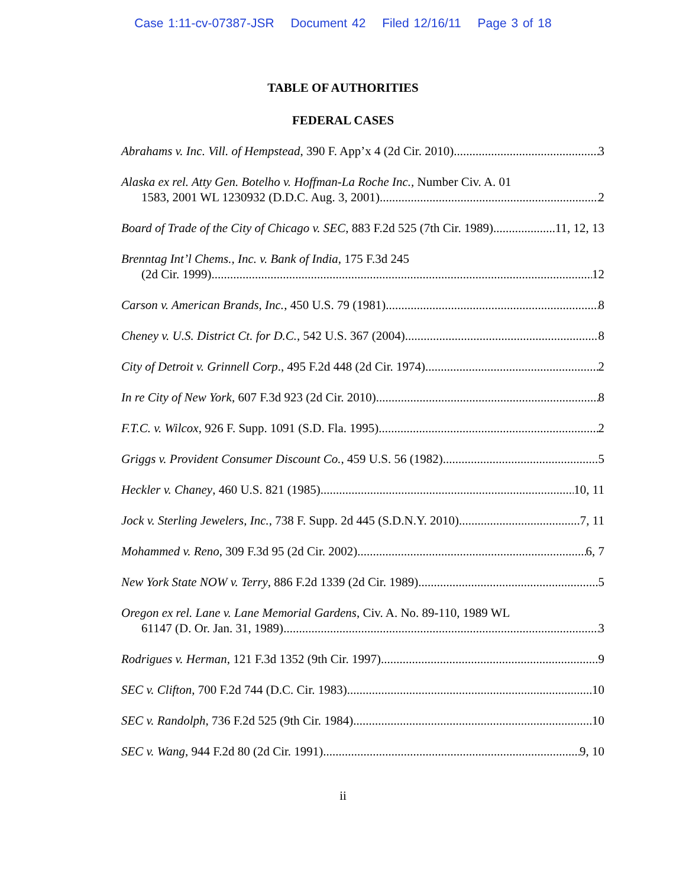Case 1:11-cv-07387-JSR Document 42 Filed 12/16/11 Page 3 of 18
TABLE OF AUTHORITIES
FEDERAL CASES
Abrahams v. Inc. Vill. of Hempstead, 390 F. App’x 4 (2d Cir. 2010) 3
Alaska ex rel. Atty Gen. Botelho v. Hoffman-La Roche Inc., Number Civ. A. 01
1583, 2001 WL 1230932 (D.D.C. Aug. 3, 2001) 2
Board of Trade of the City of Chicago v. SEC, 883 F.2d 525 (7th Cir. 1989) 11, 12, 13
Brenntag Int’l Chems., Inc. v. Bank of India, 175 F.3d 245
(2d Cir. 1999) 12
Carson v. American Brands, Inc., 450 U.S. 79 (1981) 8
Cheney v. U.S. District Ct. for D.C., 542 U.S. 367 (2004) 8
City of Detroit v. Grinnell Corp., 495 F.2d 448 (2d Cir. 1974) 2
In re City of New York, 607 F.3d 923 (2d Cir. 2010) 8
F.T.C. v. Wilcox, 926 F. Supp. 1091 (S.D. Fla. 1995) 2
Griggs v. Provident Consumer Discount Co., 459 U.S. 56 (1982) 5
Heckler v. Chaney, 460 U.S. 821 (1985) 10, 11
Jock v. Sterling Jewelers, Inc., 738 F. Supp. 2d 445 (S.D.N.Y. 2010) 7, 11
Mohammed v. Reno, 309 F.3d 95 (2d Cir. 2002) 6, 7
New York State NOW v. Terry, 886 F.2d 1339 (2d Cir. 1989) 5
Oregon ex rel. Lane v. Lane Memorial Gardens, Civ. A. No. 89-110, 1989 WL
61147 (D. Or. Jan. 31, 1989) 3
Rodrigues v. Herman, 121 F.3d 1352 (9th Cir. 1997) 9
SEC v. Clifton, 700 F.2d 744 (D.C. Cir. 1983) 10
SEC v. Randolph, 736 F.2d 525 (9th Cir. 1984) 10
SEC v. Wang, 944 F.2d 80 (2d Cir. 1991) 9, 10
ii